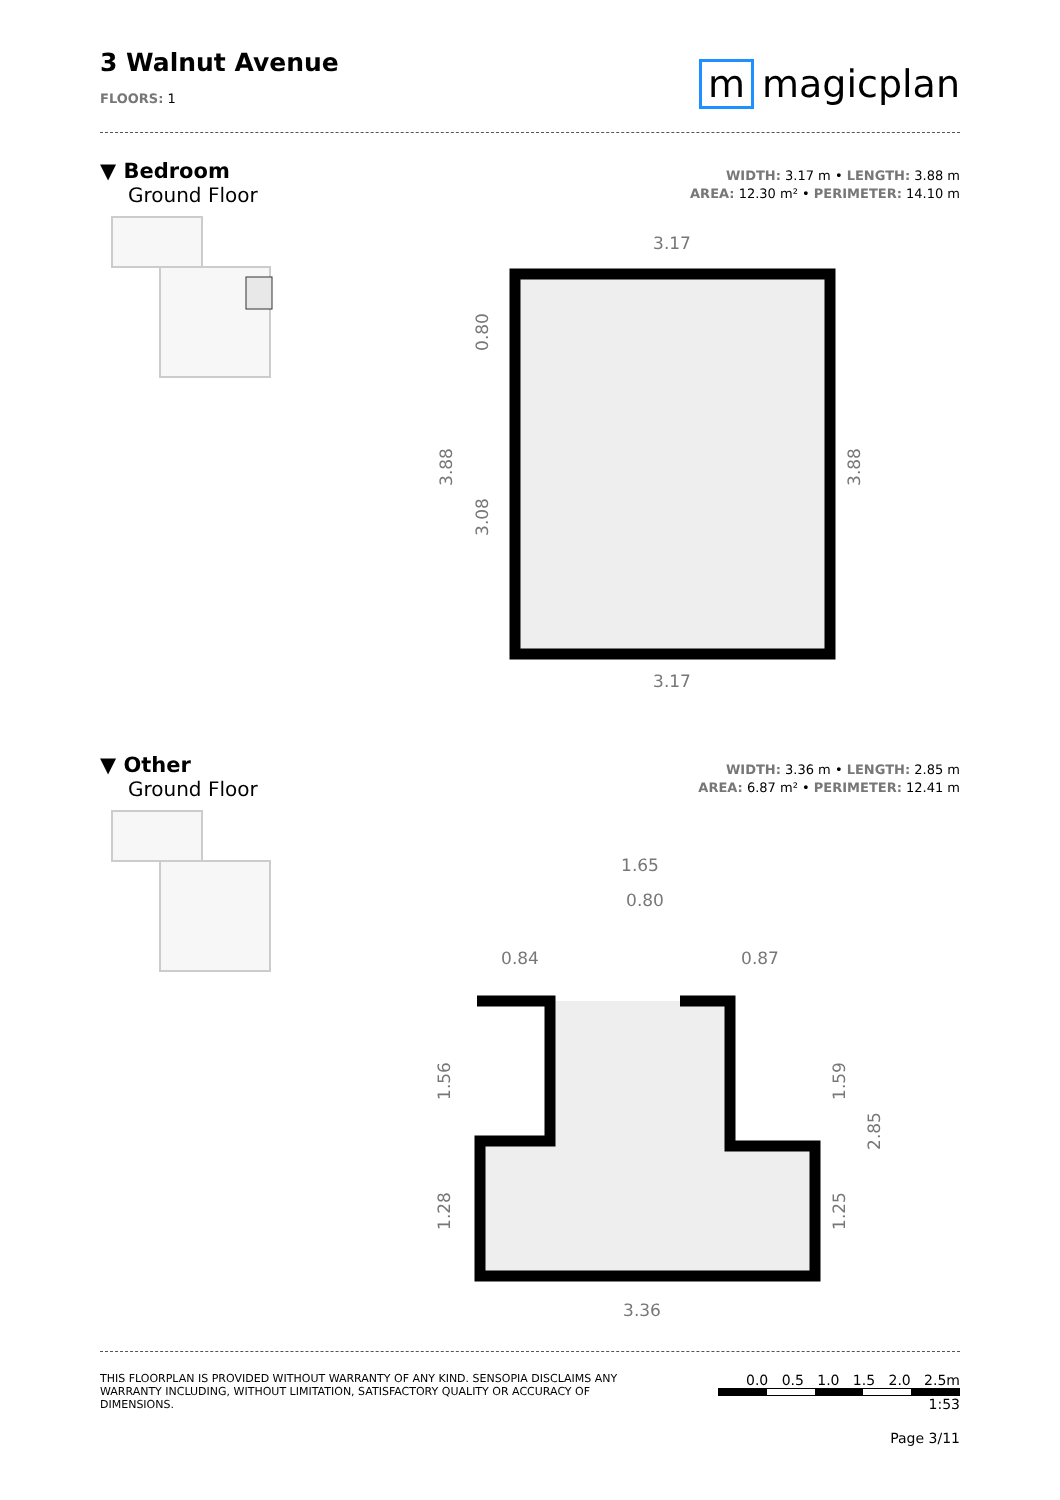3 Walnut Avenue
FLOORS: 1
m magicplan
▼ Bedroom
Ground Floor
WIDTH: 3.17 m • LENGTH: 3.88 m
AREA: 12.30 m² • PERIMETER: 14.10 m
3.17
3.17
3.88
3.88
3.08
0.80
▼ Other
Ground Floor
WIDTH: 3.36 m • LENGTH: 2.85 m
AREA: 6.87 m² • PERIMETER: 12.41 m
1.65
0.80
0.84
0.87
3.36
1.56
1.28
1.59
1.25
2.85
THIS FLOORPLAN IS PROVIDED WITHOUT WARRANTY OF ANY KIND. SENSOPIA DISCLAIMS ANY WARRANTY INCLUDING, WITHOUT LIMITATION, SATISFACTORY QUALITY OR ACCURACY OF DIMENSIONS.
0.0 0.5 1.0 1.5 2.0 2.5m
1:53
Page 3/11